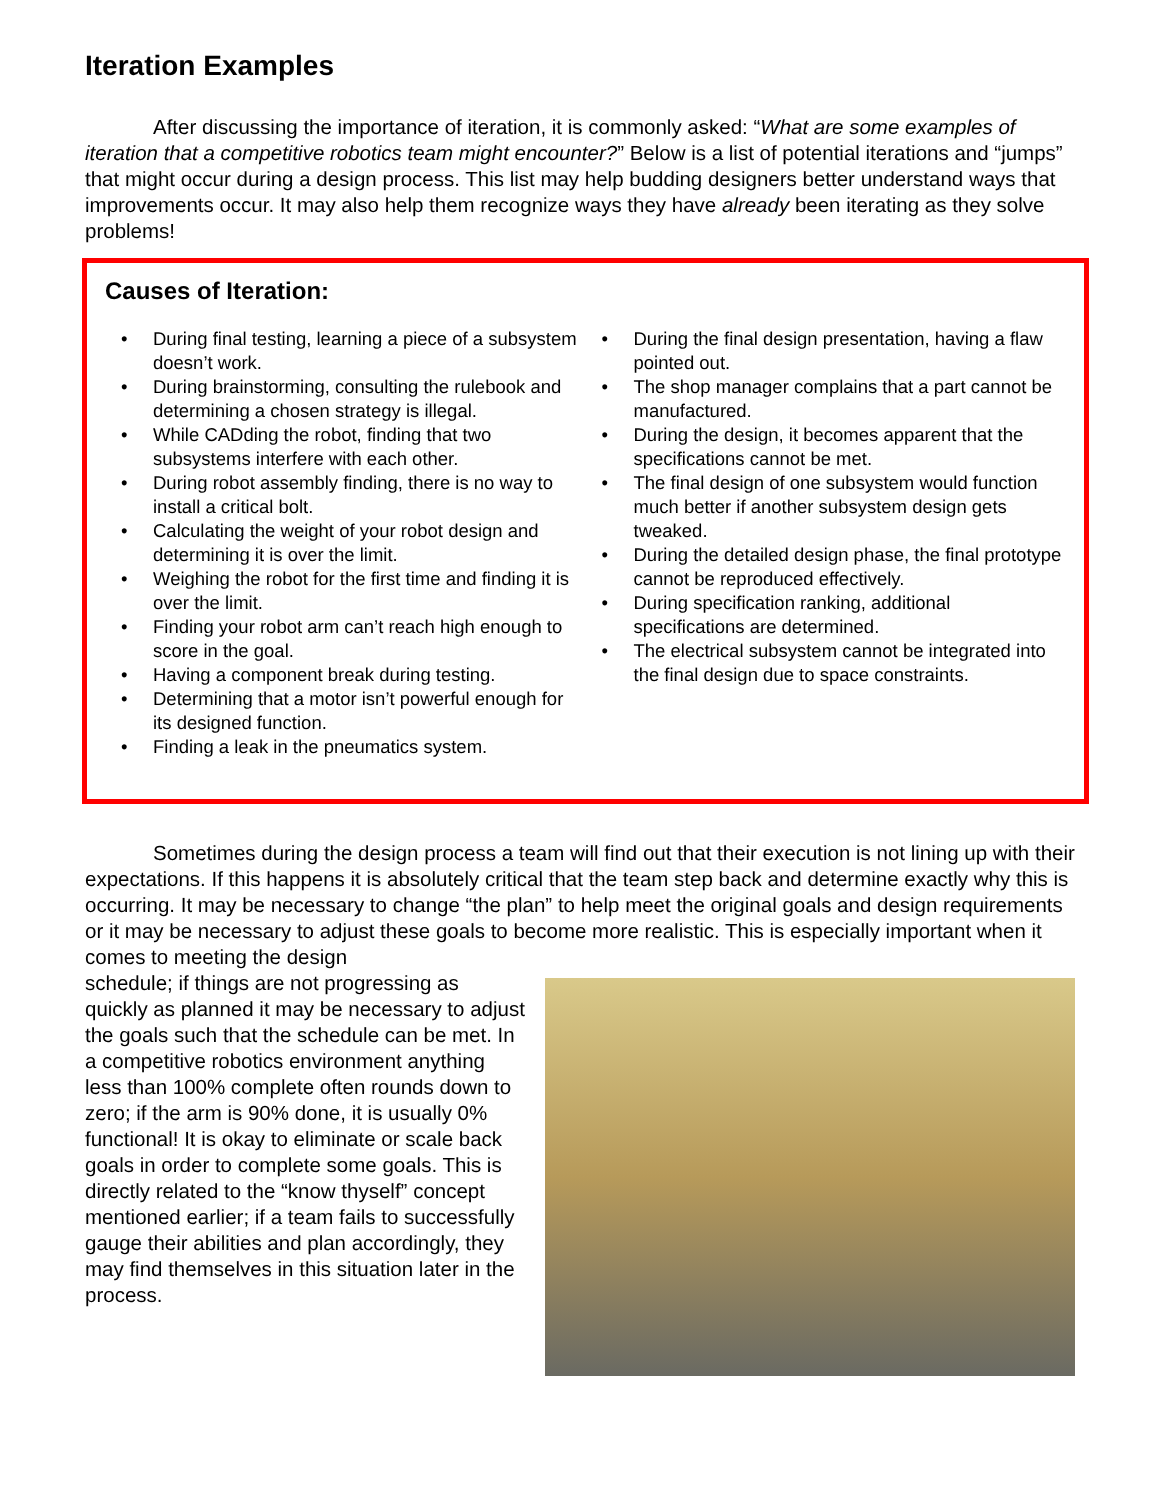Iteration Examples
After discussing the importance of iteration, it is commonly asked: “What are some examples of iteration that a competitive robotics team might encounter?” Below is a list of potential iterations and “jumps” that might occur during a design process. This list may help budding designers better understand ways that improvements occur. It may also help them recognize ways they have already been iterating as they solve problems!
Causes of Iteration:
• During final testing, learning a piece of a subsystem doesn’t work.
• During brainstorming, consulting the rulebook and determining a chosen strategy is illegal.
• While CADding the robot, finding that two subsystems interfere with each other.
• During robot assembly finding, there is no way to install a critical bolt.
• Calculating the weight of your robot design and determining it is over the limit.
• Weighing the robot for the first time and finding it is over the limit.
• Finding your robot arm can’t reach high enough to score in the goal.
• Having a component break during testing.
• Determining that a motor isn’t powerful enough for its designed function.
• Finding a leak in the pneumatics system.
• During the final design presentation, having a flaw pointed out.
• The shop manager complains that a part cannot be manufactured.
• During the design, it becomes apparent that the specifications cannot be met.
• The final design of one subsystem would function much better if another subsystem design gets tweaked.
• During the detailed design phase, the final prototype cannot be reproduced effectively.
• During specification ranking, additional specifications are determined.
• The electrical subsystem cannot be integrated into the final design due to space constraints.
Sometimes during the design process a team will find out that their execution is not lining up with their expectations. If this happens it is absolutely critical that the team step back and determine exactly why this is occurring. It may be necessary to change “the plan” to help meet the original goals and design requirements or it may be necessary to adjust these goals to become more realistic. This is especially important when it comes to meeting the design
schedule; if things are not progressing as quickly as planned it may be necessary to adjust the goals such that the schedule can be met. In a competitive robotics environment anything less than 100% complete often rounds down to zero; if the arm is 90% done, it is usually 0% functional! It is okay to eliminate or scale back goals in order to complete some goals. This is directly related to the “know thyself” concept mentioned earlier; if a team fails to successfully gauge their abilities and plan accordingly, they may find themselves in this situation later in the process.